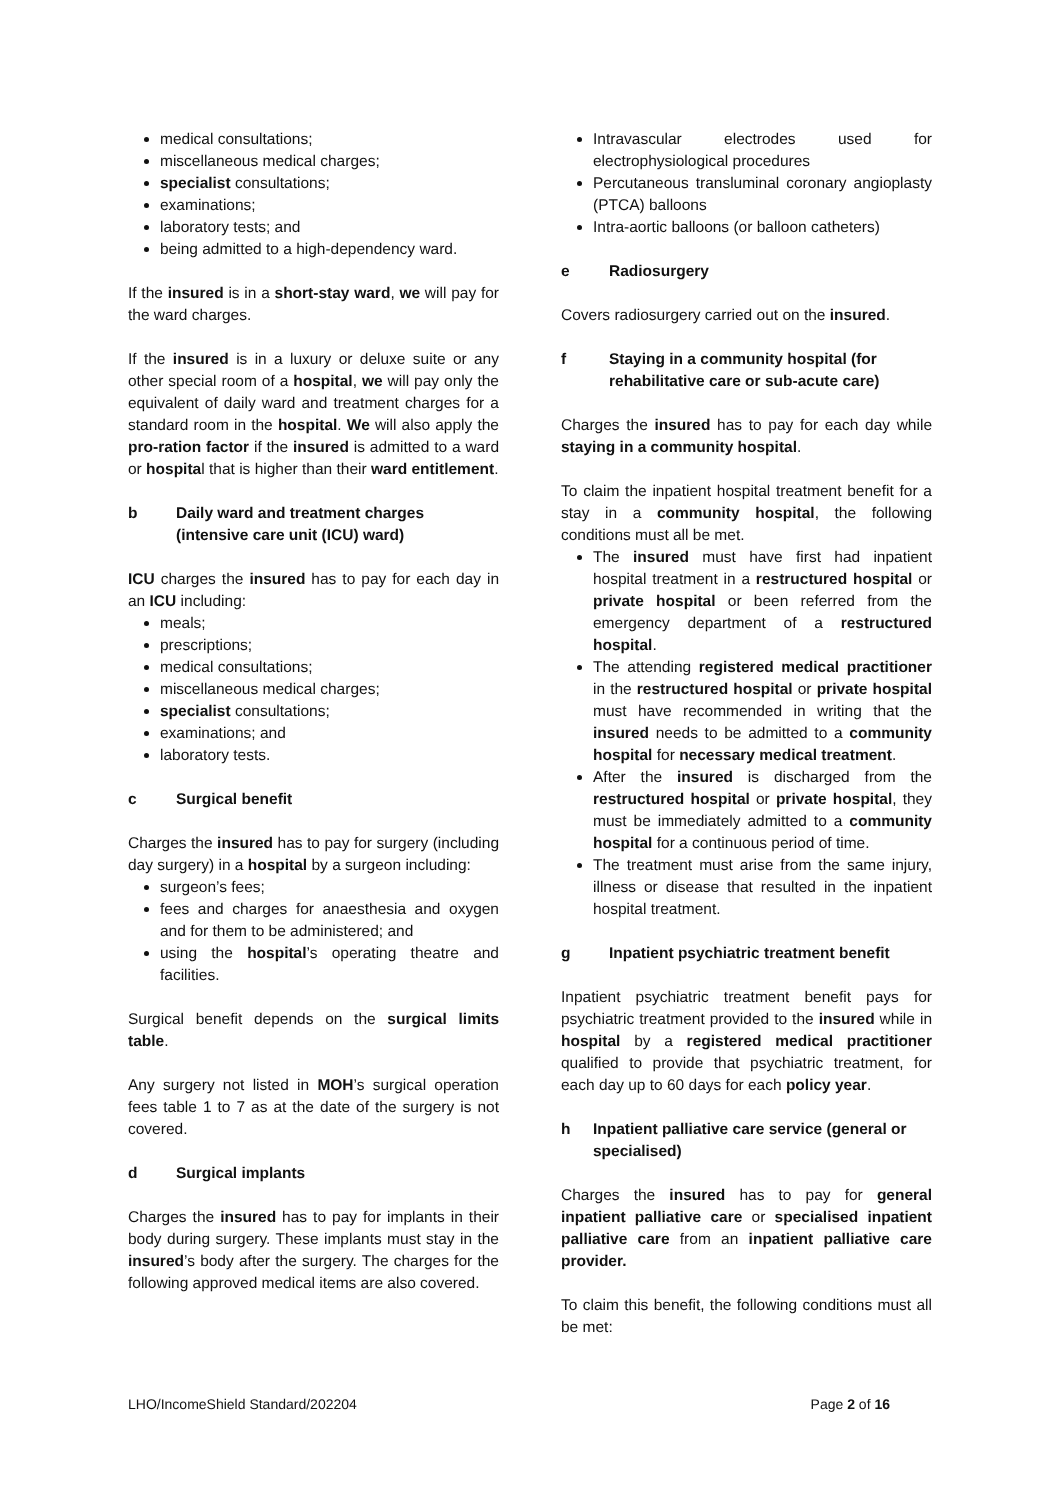medical consultations;
miscellaneous medical charges;
specialist consultations;
examinations;
laboratory tests; and
being admitted to a high-dependency ward.
If the insured is in a short-stay ward, we will pay for the ward charges.
If the insured is in a luxury or deluxe suite or any other special room of a hospital, we will pay only the equivalent of daily ward and treatment charges for a standard room in the hospital. We will also apply the pro-ration factor if the insured is admitted to a ward or hospital that is higher than their ward entitlement.
b Daily ward and treatment charges (intensive care unit (ICU) ward)
ICU charges the insured has to pay for each day in an ICU including:
meals;
prescriptions;
medical consultations;
miscellaneous medical charges;
specialist consultations;
examinations; and
laboratory tests.
c Surgical benefit
Charges the insured has to pay for surgery (including day surgery) in a hospital by a surgeon including:
surgeon’s fees;
fees and charges for anaesthesia and oxygen and for them to be administered; and
using the hospital’s operating theatre and facilities.
Surgical benefit depends on the surgical limits table.
Any surgery not listed in MOH’s surgical operation fees table 1 to 7 as at the date of the surgery is not covered.
d Surgical implants
Charges the insured has to pay for implants in their body during surgery. These implants must stay in the insured’s body after the surgery. The charges for the following approved medical items are also covered.
Intravascular electrodes used for electrophysiological procedures
Percutaneous transluminal coronary angioplasty (PTCA) balloons
Intra-aortic balloons (or balloon catheters)
e Radiosurgery
Covers radiosurgery carried out on the insured.
f Staying in a community hospital (for rehabilitative care or sub-acute care)
Charges the insured has to pay for each day while staying in a community hospital.
To claim the inpatient hospital treatment benefit for a stay in a community hospital, the following conditions must all be met.
The insured must have first had inpatient hospital treatment in a restructured hospital or private hospital or been referred from the emergency department of a restructured hospital.
The attending registered medical practitioner in the restructured hospital or private hospital must have recommended in writing that the insured needs to be admitted to a community hospital for necessary medical treatment.
After the insured is discharged from the restructured hospital or private hospital, they must be immediately admitted to a community hospital for a continuous period of time.
The treatment must arise from the same injury, illness or disease that resulted in the inpatient hospital treatment.
g Inpatient psychiatric treatment benefit
Inpatient psychiatric treatment benefit pays for psychiatric treatment provided to the insured while in hospital by a registered medical practitioner qualified to provide that psychiatric treatment, for each day up to 60 days for each policy year.
h Inpatient palliative care service (general or specialised)
Charges the insured has to pay for general inpatient palliative care or specialised inpatient palliative care from an inpatient palliative care provider.
To claim this benefit, the following conditions must all be met:
LHO/IncomeShield Standard/202204 Page 2 of 16